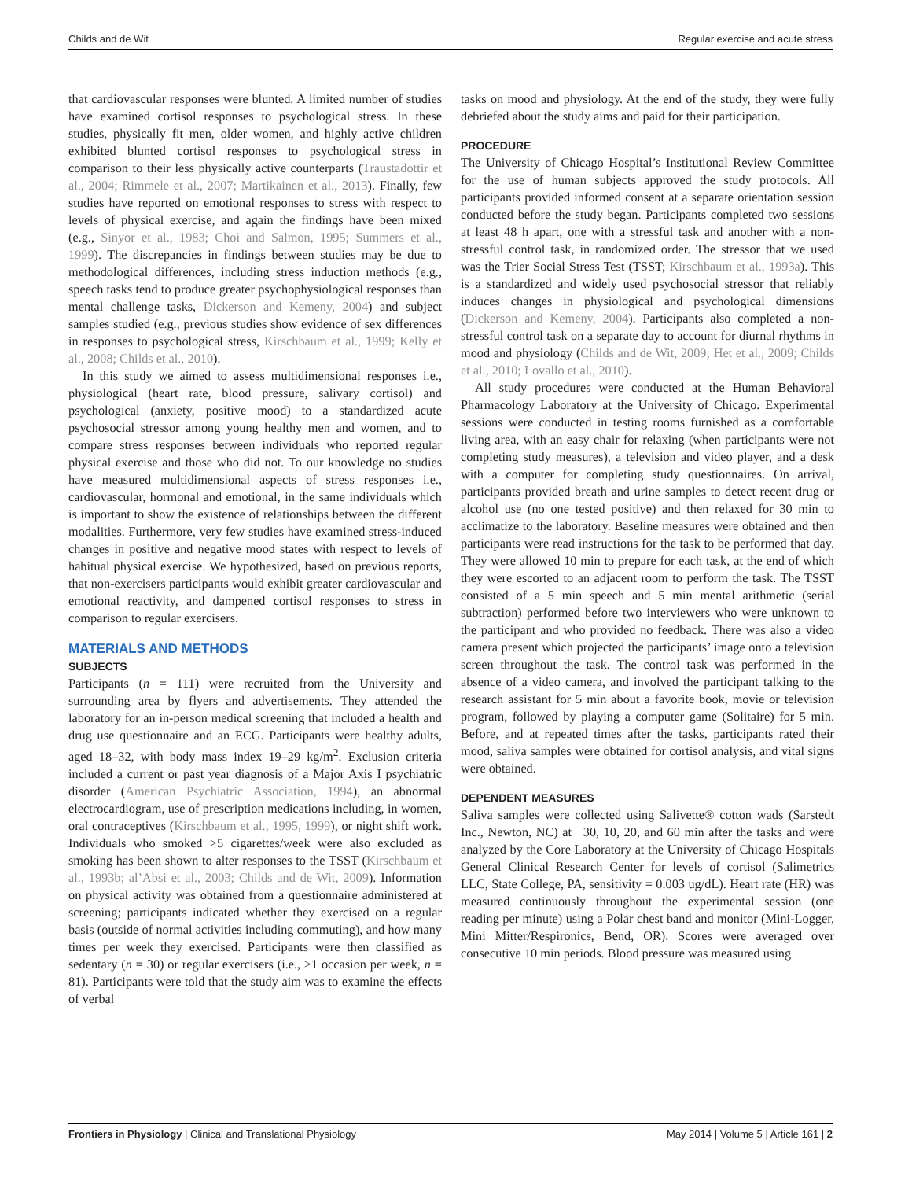Childs and de Wit Regular exercise and acute stress
that cardiovascular responses were blunted. A limited number of studies have examined cortisol responses to psychological stress. In these studies, physically fit men, older women, and highly active children exhibited blunted cortisol responses to psychological stress in comparison to their less physically active counterparts (Traustadottir et al., 2004; Rimmele et al., 2007; Martikainen et al., 2013). Finally, few studies have reported on emotional responses to stress with respect to levels of physical exercise, and again the findings have been mixed (e.g., Sinyor et al., 1983; Choi and Salmon, 1995; Summers et al., 1999). The discrepancies in findings between studies may be due to methodological differences, including stress induction methods (e.g., speech tasks tend to produce greater psychophysiological responses than mental challenge tasks, Dickerson and Kemeny, 2004) and subject samples studied (e.g., previous studies show evidence of sex differences in responses to psychological stress, Kirschbaum et al., 1999; Kelly et al., 2008; Childs et al., 2010).
In this study we aimed to assess multidimensional responses i.e., physiological (heart rate, blood pressure, salivary cortisol) and psychological (anxiety, positive mood) to a standardized acute psychosocial stressor among young healthy men and women, and to compare stress responses between individuals who reported regular physical exercise and those who did not. To our knowledge no studies have measured multidimensional aspects of stress responses i.e., cardiovascular, hormonal and emotional, in the same individuals which is important to show the existence of relationships between the different modalities. Furthermore, very few studies have examined stress-induced changes in positive and negative mood states with respect to levels of habitual physical exercise. We hypothesized, based on previous reports, that non-exercisers participants would exhibit greater cardiovascular and emotional reactivity, and dampened cortisol responses to stress in comparison to regular exercisers.
MATERIALS AND METHODS
SUBJECTS
Participants (n = 111) were recruited from the University and surrounding area by flyers and advertisements. They attended the laboratory for an in-person medical screening that included a health and drug use questionnaire and an ECG. Participants were healthy adults, aged 18–32, with body mass index 19–29 kg/m<sup>2</sup>. Exclusion criteria included a current or past year diagnosis of a Major Axis I psychiatric disorder (American Psychiatric Association, 1994), an abnormal electrocardiogram, use of prescription medications including, in women, oral contraceptives (Kirschbaum et al., 1995, 1999), or night shift work. Individuals who smoked >5 cigarettes/week were also excluded as smoking has been shown to alter responses to the TSST (Kirschbaum et al., 1993b; al’Absi et al., 2003; Childs and de Wit, 2009). Information on physical activity was obtained from a questionnaire administered at screening; participants indicated whether they exercised on a regular basis (outside of normal activities including commuting), and how many times per week they exercised. Participants were then classified as sedentary (n = 30) or regular exercisers (i.e., ≥1 occasion per week, n = 81). Participants were told that the study aim was to examine the effects of verbal
tasks on mood and physiology. At the end of the study, they were fully debriefed about the study aims and paid for their participation.
PROCEDURE
The University of Chicago Hospital’s Institutional Review Committee for the use of human subjects approved the study protocols. All participants provided informed consent at a separate orientation session conducted before the study began. Participants completed two sessions at least 48 h apart, one with a stressful task and another with a non-stressful control task, in randomized order. The stressor that we used was the Trier Social Stress Test (TSST; Kirschbaum et al., 1993a). This is a standardized and widely used psychosocial stressor that reliably induces changes in physiological and psychological dimensions (Dickerson and Kemeny, 2004). Participants also completed a non-stressful control task on a separate day to account for diurnal rhythms in mood and physiology (Childs and de Wit, 2009; Het et al., 2009; Childs et al., 2010; Lovallo et al., 2010).
All study procedures were conducted at the Human Behavioral Pharmacology Laboratory at the University of Chicago. Experimental sessions were conducted in testing rooms furnished as a comfortable living area, with an easy chair for relaxing (when participants were not completing study measures), a television and video player, and a desk with a computer for completing study questionnaires. On arrival, participants provided breath and urine samples to detect recent drug or alcohol use (no one tested positive) and then relaxed for 30 min to acclimatize to the laboratory. Baseline measures were obtained and then participants were read instructions for the task to be performed that day. They were allowed 10 min to prepare for each task, at the end of which they were escorted to an adjacent room to perform the task. The TSST consisted of a 5 min speech and 5 min mental arithmetic (serial subtraction) performed before two interviewers who were unknown to the participant and who provided no feedback. There was also a video camera present which projected the participants’ image onto a television screen throughout the task. The control task was performed in the absence of a video camera, and involved the participant talking to the research assistant for 5 min about a favorite book, movie or television program, followed by playing a computer game (Solitaire) for 5 min. Before, and at repeated times after the tasks, participants rated their mood, saliva samples were obtained for cortisol analysis, and vital signs were obtained.
DEPENDENT MEASURES
Saliva samples were collected using Salivette® cotton wads (Sarstedt Inc., Newton, NC) at −30, 10, 20, and 60 min after the tasks and were analyzed by the Core Laboratory at the University of Chicago Hospitals General Clinical Research Center for levels of cortisol (Salimetrics LLC, State College, PA, sensitivity = 0.003 ug/dL). Heart rate (HR) was measured continuously throughout the experimental session (one reading per minute) using a Polar chest band and monitor (Mini-Logger, Mini Mitter/Respironics, Bend, OR). Scores were averaged over consecutive 10 min periods. Blood pressure was measured using
Frontiers in Physiology | Clinical and Translational Physiology May 2014 | Volume 5 | Article 161 | 2